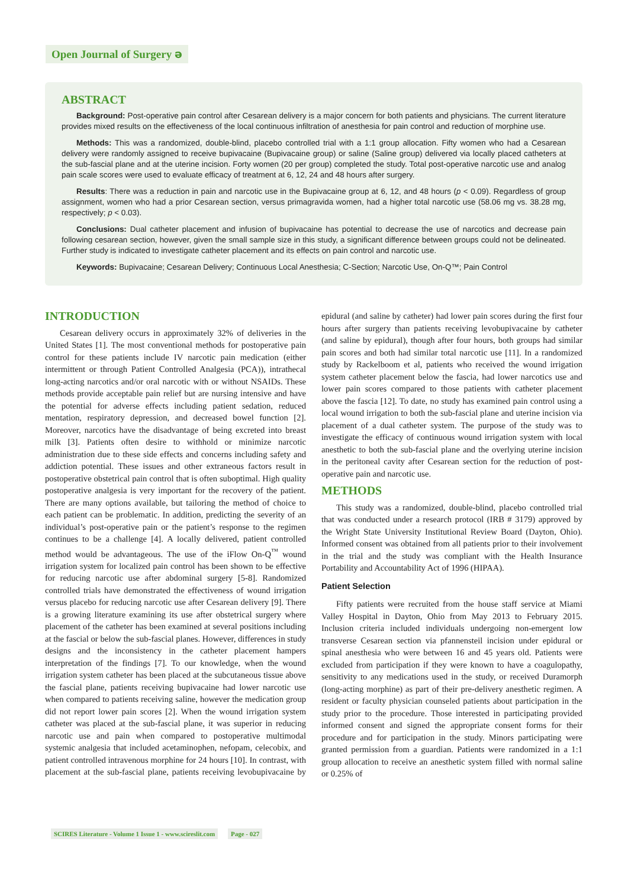Open Journal of Surgery ə
ABSTRACT
Background: Post-operative pain control after Cesarean delivery is a major concern for both patients and physicians. The current literature provides mixed results on the effectiveness of the local continuous infiltration of anesthesia for pain control and reduction of morphine use.
Methods: This was a randomized, double-blind, placebo controlled trial with a 1:1 group allocation. Fifty women who had a Cesarean delivery were randomly assigned to receive bupivacaine (Bupivacaine group) or saline (Saline group) delivered via locally placed catheters at the sub-fascial plane and at the uterine incision. Forty women (20 per group) completed the study. Total post-operative narcotic use and analog pain scale scores were used to evaluate efficacy of treatment at 6, 12, 24 and 48 hours after surgery.
Results: There was a reduction in pain and narcotic use in the Bupivacaine group at 6, 12, and 48 hours (p < 0.09). Regardless of group assignment, women who had a prior Cesarean section, versus primagravida women, had a higher total narcotic use (58.06 mg vs. 38.28 mg, respectively; p < 0.03).
Conclusions: Dual catheter placement and infusion of bupivacaine has potential to decrease the use of narcotics and decrease pain following cesarean section, however, given the small sample size in this study, a significant difference between groups could not be delineated. Further study is indicated to investigate catheter placement and its effects on pain control and narcotic use.
Keywords: Bupivacaine; Cesarean Delivery; Continuous Local Anesthesia; C-Section; Narcotic Use, On-Q™; Pain Control
INTRODUCTION
Cesarean delivery occurs in approximately 32% of deliveries in the United States [1]. The most conventional methods for postoperative pain control for these patients include IV narcotic pain medication (either intermittent or through Patient Controlled Analgesia (PCA)), intrathecal long-acting narcotics and/or oral narcotic with or without NSAIDs. These methods provide acceptable pain relief but are nursing intensive and have the potential for adverse effects including patient sedation, reduced mentation, respiratory depression, and decreased bowel function [2]. Moreover, narcotics have the disadvantage of being excreted into breast milk [3]. Patients often desire to withhold or minimize narcotic administration due to these side effects and concerns including safety and addiction potential. These issues and other extraneous factors result in postoperative obstetrical pain control that is often suboptimal. High quality postoperative analgesia is very important for the recovery of the patient. There are many options available, but tailoring the method of choice to each patient can be problematic. In addition, predicting the severity of an individual’s post-operative pain or the patient’s response to the regimen continues to be a challenge [4]. A locally delivered, patient controlled method would be advantageous. The use of the iFlow On-Q<sup>™</sup> wound irrigation system for localized pain control has been shown to be effective for reducing narcotic use after abdominal surgery [5-8]. Randomized controlled trials have demonstrated the effectiveness of wound irrigation versus placebo for reducing narcotic use after Cesarean delivery [9]. There is a growing literature examining its use after obstetrical surgery where placement of the catheter has been examined at several positions including at the fascial or below the sub-fascial planes. However, differences in study designs and the inconsistency in the catheter placement hampers interpretation of the findings [7]. To our knowledge, when the wound irrigation system catheter has been placed at the subcutaneous tissue above the fascial plane, patients receiving bupivacaine had lower narcotic use when compared to patients receiving saline, however the medication group did not report lower pain scores [2]. When the wound irrigation system catheter was placed at the sub-fascial plane, it was superior in reducing narcotic use and pain when compared to postoperative multimodal systemic analgesia that included acetaminophen, nefopam, celecobix, and patient controlled intravenous morphine for 24 hours [10]. In contrast, with placement at the sub-fascial plane, patients receiving levobupivacaine by epidural (and saline by catheter) had lower pain scores during the first four hours after surgery than patients receiving levobupivacaine by catheter (and saline by epidural), though after four hours, both groups had similar pain scores and both had similar total narcotic use [11]. In a randomized study by Rackelboom et al, patients who received the wound irrigation system catheter placement below the fascia, had lower narcotics use and lower pain scores compared to those patients with catheter placement above the fascia [12]. To date, no study has examined pain control using a local wound irrigation to both the sub-fascial plane and uterine incision via placement of a dual catheter system. The purpose of the study was to investigate the efficacy of continuous wound irrigation system with local anesthetic to both the sub-fascial plane and the overlying uterine incision in the peritoneal cavity after Cesarean section for the reduction of post-operative pain and narcotic use.
METHODS
This study was a randomized, double-blind, placebo controlled trial that was conducted under a research protocol (IRB # 3179) approved by the Wright State University Institutional Review Board (Dayton, Ohio). Informed consent was obtained from all patients prior to their involvement in the trial and the study was compliant with the Health Insurance Portability and Accountability Act of 1996 (HIPAA).
Patient Selection
Fifty patients were recruited from the house staff service at Miami Valley Hospital in Dayton, Ohio from May 2013 to February 2015. Inclusion criteria included individuals undergoing non-emergent low transverse Cesarean section via pfannensteil incision under epidural or spinal anesthesia who were between 16 and 45 years old. Patients were excluded from participation if they were known to have a coagulopathy, sensitivity to any medications used in the study, or received Duramorph (long-acting morphine) as part of their pre-delivery anesthetic regimen. A resident or faculty physician counseled patients about participation in the study prior to the procedure. Those interested in participating provided informed consent and signed the appropriate consent forms for their procedure and for participation in the study. Minors participating were granted permission from a guardian. Patients were randomized in a 1:1 group allocation to receive an anesthetic system filled with normal saline or 0.25% of
SCIRES Literature - Volume 1 Issue 1 - www.scireslit.com Page - 027